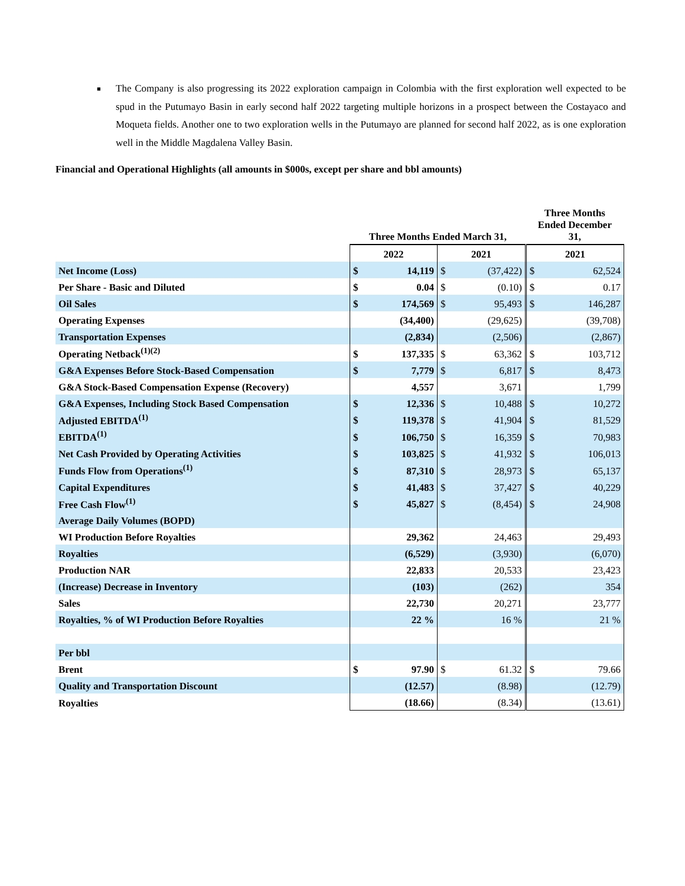■ The Company is also progressing its 2022 exploration campaign in Colombia with the first exploration well expected to be spud in the Putumayo Basin in early second half 2022 targeting multiple horizons in a prospect between the Costayaco and Moqueta fields. Another one to two exploration wells in the Putumayo are planned for second half 2022, as is one exploration well in the Middle Magdalena Valley Basin.
Financial and Operational Highlights (all amounts in $000s, except per share and bbl amounts)
| | Three Months Ended March 31, | | | | Three Months Ended December 31, | |
| --- | --- | --- | --- | --- | --- | --- |
| | 2022 | | 2021 | | 2021 | |
| Net Income (Loss) | $ | 14,119 | $ | (37,422) | $ | 62,524 |
| Per Share - Basic and Diluted | $ | 0.04 | $ | (0.10) | $ | 0.17 |
| Oil Sales | $ | 174,569 | $ | 95,493 | $ | 146,287 |
| Operating Expenses | | (34,400) | | (29,625) | | (39,708) |
| Transportation Expenses | | (2,834) | | (2,506) | | (2,867) |
| Operating Netback<sup>(1)(2)</sup> | $ | 137,335 | $ | 63,362 | $ | 103,712 |
| G&A Expenses Before Stock-Based Compensation | $ | 7,779 | $ | 6,817 | $ | 8,473 |
| G&A Stock-Based Compensation Expense (Recovery) | | 4,557 | | 3,671 | | 1,799 |
| G&A Expenses, Including Stock Based Compensation | $ | 12,336 | $ | 10,488 | $ | 10,272 |
| Adjusted EBITDA<sup>(1)</sup> | $ | 119,378 | $ | 41,904 | $ | 81,529 |
| EBITDA<sup>(1)</sup> | $ | 106,750 | $ | 16,359 | $ | 70,983 |
| Net Cash Provided by Operating Activities | $ | 103,825 | $ | 41,932 | $ | 106,013 |
| Funds Flow from Operations<sup>(1)</sup> | $ | 87,310 | $ | 28,973 | $ | 65,137 |
| Capital Expenditures | $ | 41,483 | $ | 37,427 | $ | 40,229 |
| Free Cash Flow<sup>(1)</sup> | $ | 45,827 | $ | (8,454) | $ | 24,908 |
| Average Daily Volumes (BOPD) | | | | | | |
| WI Production Before Royalties | | 29,362 | | 24,463 | | 29,493 |
| Royalties | | (6,529) | | (3,930) | | (6,070) |
| Production NAR | | 22,833 | | 20,533 | | 23,423 |
| (Increase) Decrease in Inventory | | (103) | | (262) | | 354 |
| Sales | | 22,730 | | 20,271 | | 23,777 |
| Royalties, % of WI Production Before Royalties | | 22 % | | 16 % | | 21 % |
| Per bbl | | | | | | |
| Brent | $ | 97.90 | $ | 61.32 | $ | 79.66 |
| Quality and Transportation Discount | | (12.57) | | (8.98) | | (12.79) |
| Royalties | | (18.66) | | (8.34) | | (13.61) |